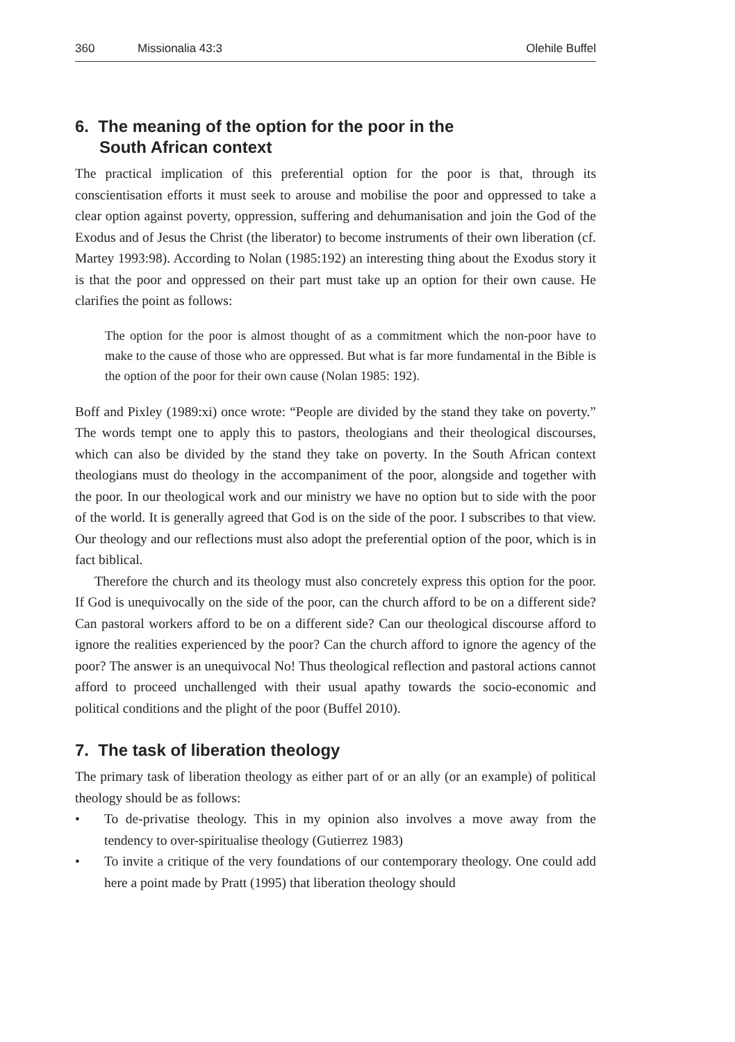360 Missionalia 43:3 Olehile Buffel
6. The meaning of the option for the poor in the
South African context
The practical implication of this preferential option for the poor is that, through its conscientisation efforts it must seek to arouse and mobilise the poor and oppressed to take a clear option against poverty, oppression, suffering and dehumanisation and join the God of the Exodus and of Jesus the Christ (the liberator) to become instruments of their own liberation (cf. Martey 1993:98). According to Nolan (1985:192) an interesting thing about the Exodus story it is that the poor and oppressed on their part must take up an option for their own cause. He clarifies the point as follows:
The option for the poor is almost thought of as a commitment which the non-poor have to make to the cause of those who are oppressed. But what is far more fundamental in the Bible is the option of the poor for their own cause (Nolan 1985: 192).
Boff and Pixley (1989:xi) once wrote: “People are divided by the stand they take on poverty.” The words tempt one to apply this to pastors, theologians and their theological discourses, which can also be divided by the stand they take on poverty. In the South African context theologians must do theology in the accompaniment of the poor, alongside and together with the poor. In our theological work and our ministry we have no option but to side with the poor of the world. It is generally agreed that God is on the side of the poor. I subscribes to that view. Our theology and our reflections must also adopt the preferential option of the poor, which is in fact biblical.
Therefore the church and its theology must also concretely express this option for the poor. If God is unequivocally on the side of the poor, can the church afford to be on a different side? Can pastoral workers afford to be on a different side? Can our theological discourse afford to ignore the realities experienced by the poor? Can the church afford to ignore the agency of the poor? The answer is an unequivocal No! Thus theological reflection and pastoral actions cannot afford to proceed unchallenged with their usual apathy towards the socio-economic and political conditions and the plight of the poor (Buffel 2010).
7. The task of liberation theology
The primary task of liberation theology as either part of or an ally (or an example) of political theology should be as follows:
• To de-privatise theology. This in my opinion also involves a move away from the tendency to over-spiritualise theology (Gutierrez 1983)
• To invite a critique of the very foundations of our contemporary theology. One could add here a point made by Pratt (1995) that liberation theology should